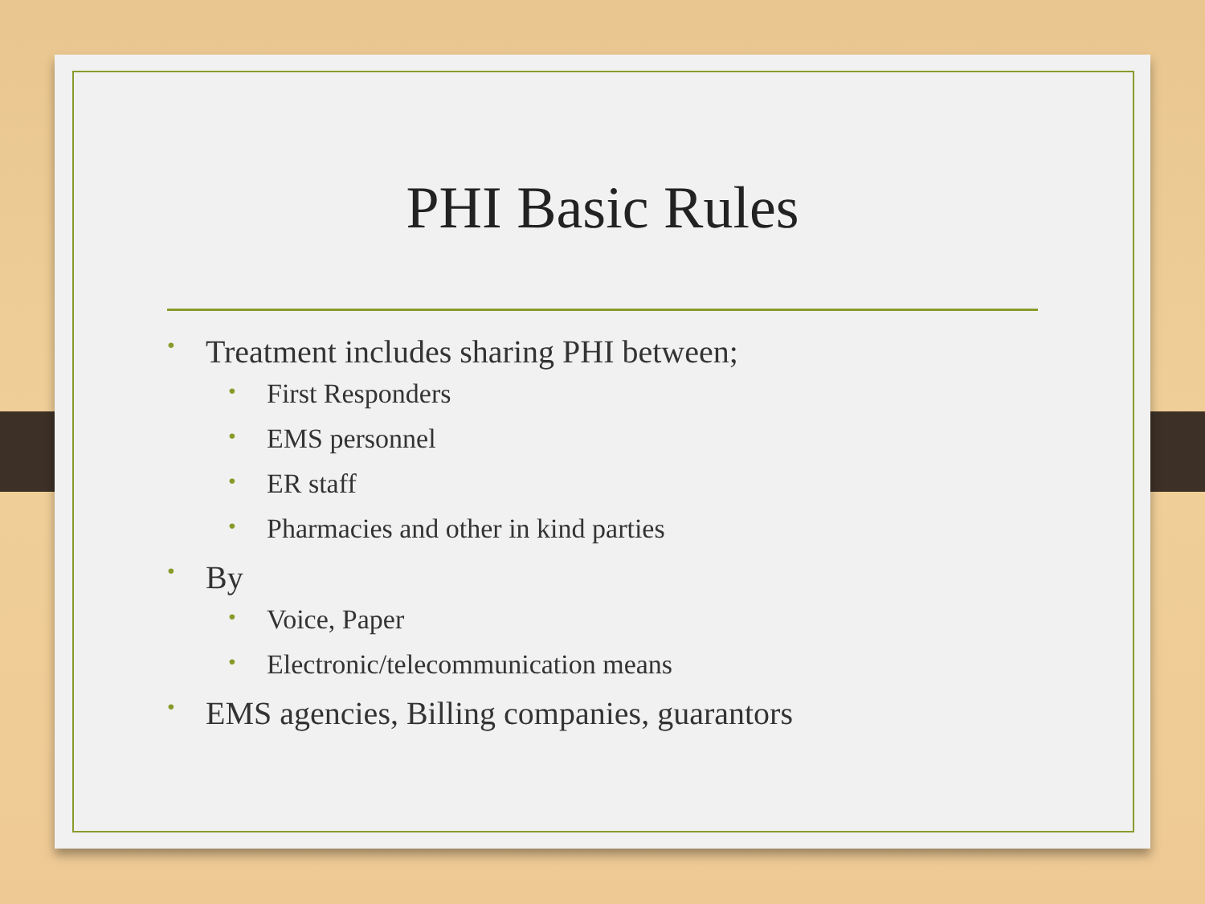PHI Basic Rules
• Treatment includes sharing PHI between;
• First Responders
• EMS personnel
• ER staff
• Pharmacies and other in kind parties
• By
• Voice, Paper
• Electronic/telecommunication means
• EMS agencies, Billing companies, guarantors